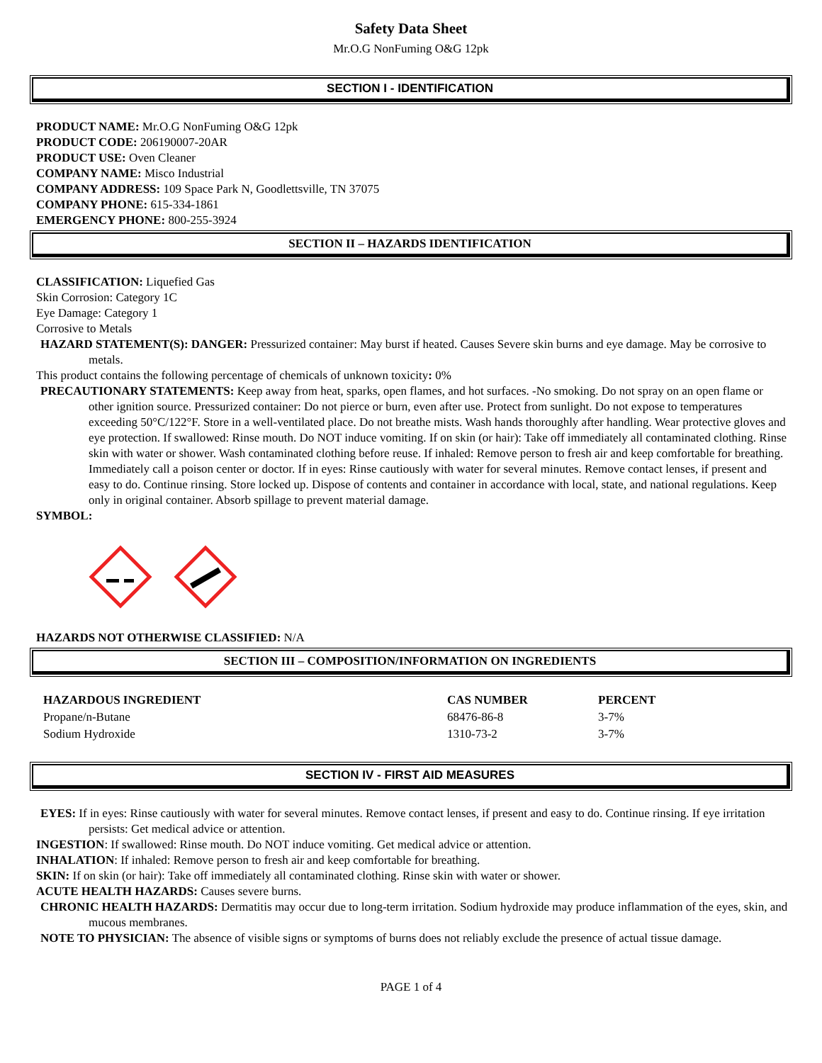Safety Data Sheet
Mr.O.G NonFuming O&G 12pk
SECTION I - IDENTIFICATION
PRODUCT NAME: Mr.O.G NonFuming O&G 12pk
PRODUCT CODE: 206190007-20AR
PRODUCT USE: Oven Cleaner
COMPANY NAME: Misco Industrial
COMPANY ADDRESS: 109 Space Park N, Goodlettsville, TN 37075
COMPANY PHONE: 615-334-1861
EMERGENCY PHONE: 800-255-3924
SECTION II – HAZARDS IDENTIFICATION
CLASSIFICATION: Liquefied Gas
Skin Corrosion: Category 1C
Eye Damage: Category 1
Corrosive to Metals
HAZARD STATEMENT(S): DANGER: Pressurized container: May burst if heated. Causes Severe skin burns and eye damage. May be corrosive to metals.
This product contains the following percentage of chemicals of unknown toxicity: 0%
PRECAUTIONARY STATEMENTS: Keep away from heat, sparks, open flames, and hot surfaces. -No smoking. Do not spray on an open flame or other ignition source. Pressurized container: Do not pierce or burn, even after use. Protect from sunlight. Do not expose to temperatures exceeding 50°C/122°F. Store in a well-ventilated place. Do not breathe mists. Wash hands thoroughly after handling. Wear protective gloves and eye protection. If swallowed: Rinse mouth. Do NOT induce vomiting. If on skin (or hair): Take off immediately all contaminated clothing. Rinse skin with water or shower. Wash contaminated clothing before reuse. If inhaled: Remove person to fresh air and keep comfortable for breathing. Immediately call a poison center or doctor. If in eyes: Rinse cautiously with water for several minutes. Remove contact lenses, if present and easy to do. Continue rinsing. Store locked up. Dispose of contents and container in accordance with local, state, and national regulations. Keep only in original container. Absorb spillage to prevent material damage.
SYMBOL:
HAZARDS NOT OTHERWISE CLASSIFIED: N/A
SECTION III – COMPOSITION/INFORMATION ON INGREDIENTS
| HAZARDOUS INGREDIENT | CAS NUMBER | PERCENT |
| --- | --- | --- |
| Propane/n-Butane | 68476-86-8 | 3-7% |
| Sodium Hydroxide | 1310-73-2 | 3-7% |
SECTION IV - FIRST AID MEASURES
EYES: If in eyes: Rinse cautiously with water for several minutes. Remove contact lenses, if present and easy to do. Continue rinsing. If eye irritation persists: Get medical advice or attention.
INGESTION: If swallowed: Rinse mouth. Do NOT induce vomiting. Get medical advice or attention.
INHALATION: If inhaled: Remove person to fresh air and keep comfortable for breathing.
SKIN: If on skin (or hair): Take off immediately all contaminated clothing. Rinse skin with water or shower.
ACUTE HEALTH HAZARDS: Causes severe burns.
CHRONIC HEALTH HAZARDS: Dermatitis may occur due to long-term irritation. Sodium hydroxide may produce inflammation of the eyes, skin, and mucous membranes.
NOTE TO PHYSICIAN: The absence of visible signs or symptoms of burns does not reliably exclude the presence of actual tissue damage.
PAGE 1 of 4